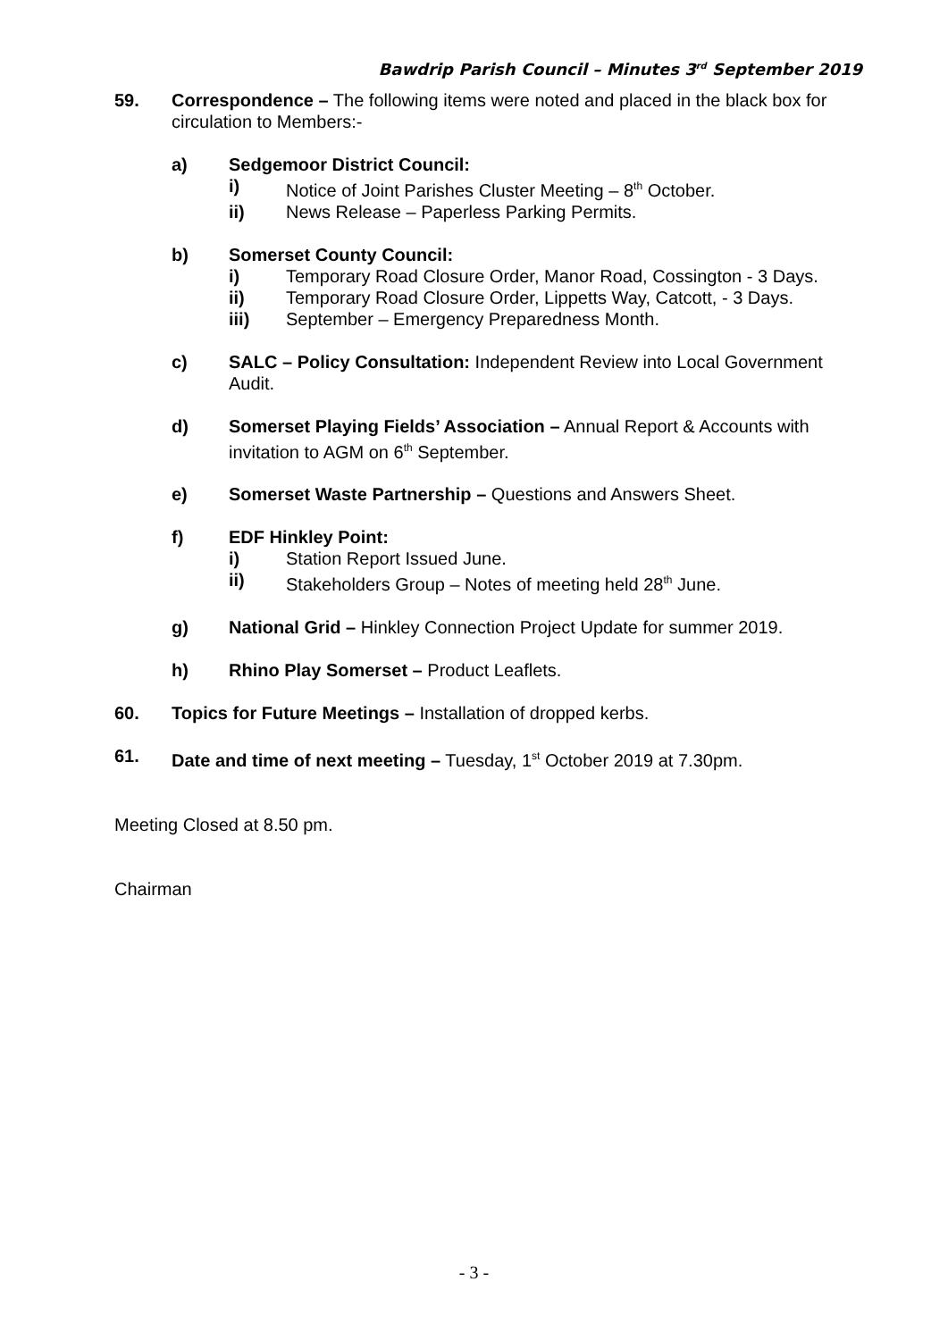Bawdrip Parish Council – Minutes 3<sup>rd</sup> September 2019
59. Correspondence – The following items were noted and placed in the black box for circulation to Members:-
a) Sedgemoor District Council:
i) Notice of Joint Parishes Cluster Meeting – 8<sup>th</sup> October.
ii) News Release – Paperless Parking Permits.
b) Somerset County Council:
i) Temporary Road Closure Order, Manor Road, Cossington - 3 Days.
ii) Temporary Road Closure Order, Lippetts Way, Catcott, - 3 Days.
iii) September – Emergency Preparedness Month.
c) SALC – Policy Consultation: Independent Review into Local Government Audit.
d) Somerset Playing Fields’ Association – Annual Report & Accounts with invitation to AGM on 6<sup>th</sup> September.
e) Somerset Waste Partnership – Questions and Answers Sheet.
f) EDF Hinkley Point:
i) Station Report Issued June.
ii) Stakeholders Group – Notes of meeting held 28<sup>th</sup> June.
g) National Grid – Hinkley Connection Project Update for summer 2019.
h) Rhino Play Somerset – Product Leaflets.
60. Topics for Future Meetings – Installation of dropped kerbs.
61. Date and time of next meeting – Tuesday, 1<sup>st</sup> October 2019 at 7.30pm.
Meeting Closed at 8.50 pm.
Chairman
- 3 -